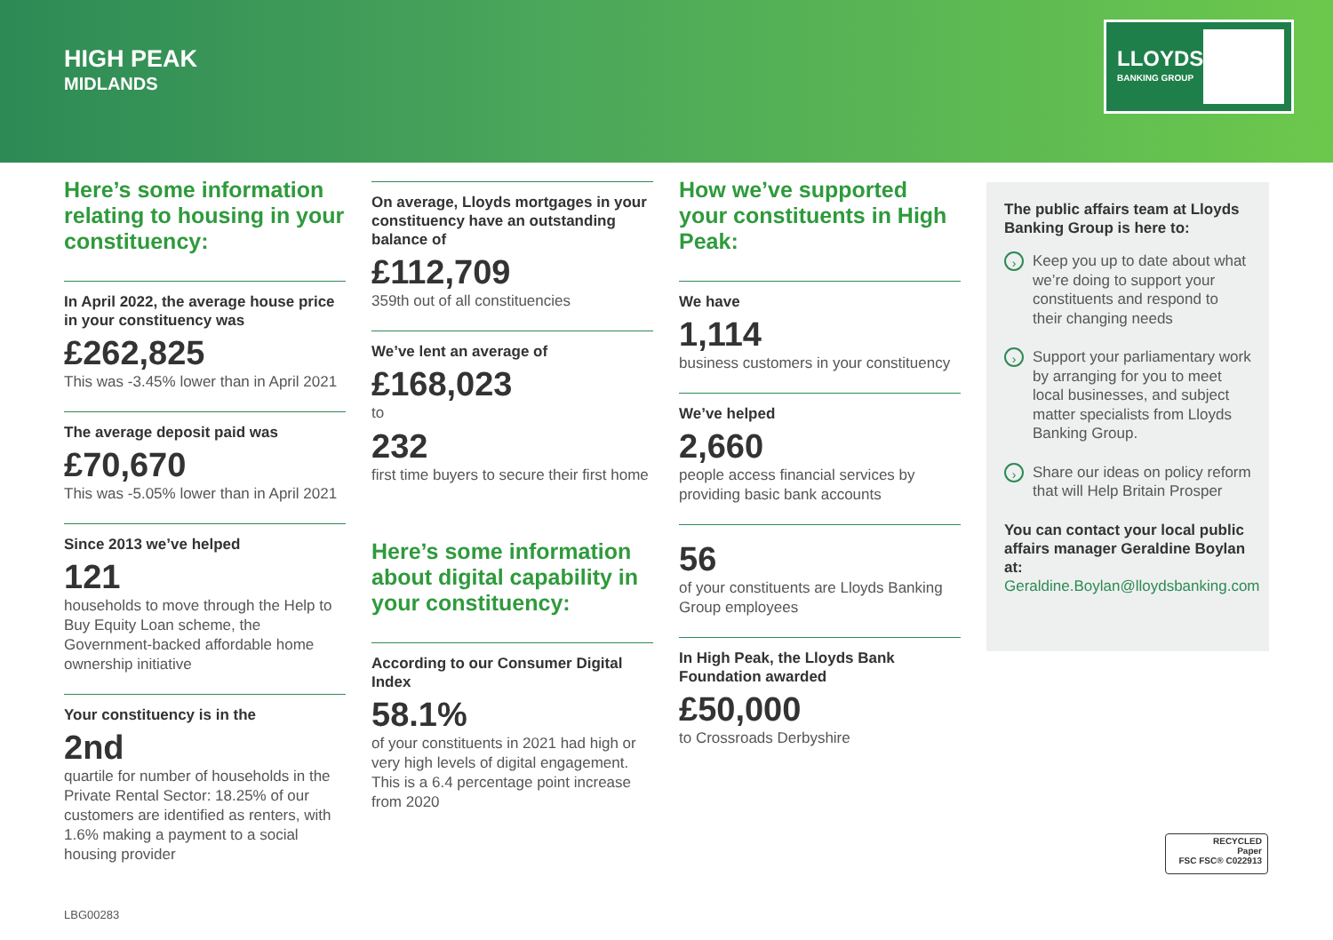HIGH PEAK
MIDLANDS
LLOYDS
BANKING GROUP
Here’s some information relating to housing in your constituency:
In April 2022, the average house price in your constituency was
£262,825
This was -3.45% lower than in April 2021
The average deposit paid was
£70,670
This was -5.05% lower than in April 2021
Since 2013 we’ve helped
121
households to move through the Help to Buy Equity Loan scheme, the Government-backed affordable home ownership initiative
Your constituency is in the
2nd
quartile for number of households in the Private Rental Sector: 18.25% of our customers are identified as renters, with 1.6% making a payment to a social housing provider
On average, Lloyds mortgages in your constituency have an outstanding balance of
£112,709
359th out of all constituencies
We’ve lent an average of
£168,023
to
232
first time buyers to secure their first home
Here’s some information about digital capability in your constituency:
According to our Consumer Digital Index
58.1%
of your constituents in 2021 had high or very high levels of digital engagement. This is a 6.4 percentage point increase from 2020
How we’ve supported your constituents in High Peak:
We have
1,114
business customers in your constituency
We’ve helped
2,660
people access financial services by providing basic bank accounts
56
of your constituents are Lloyds Banking Group employees
In High Peak, the Lloyds Bank Foundation awarded
£50,000
to Crossroads Derbyshire
The public affairs team at Lloyds Banking Group is here to:
› Keep you up to date about what we’re doing to support your constituents and respond to their changing needs
› Support your parliamentary work by arranging for you to meet local businesses, and subject matter specialists from Lloyds Banking Group.
› Share our ideas on policy reform that will Help Britain Prosper
You can contact your local public affairs manager Geraldine Boylan at: Geraldine.Boylan@lloydsbanking.com
RECYCLED
Paper
FSC FSC® C022913
LBG00283